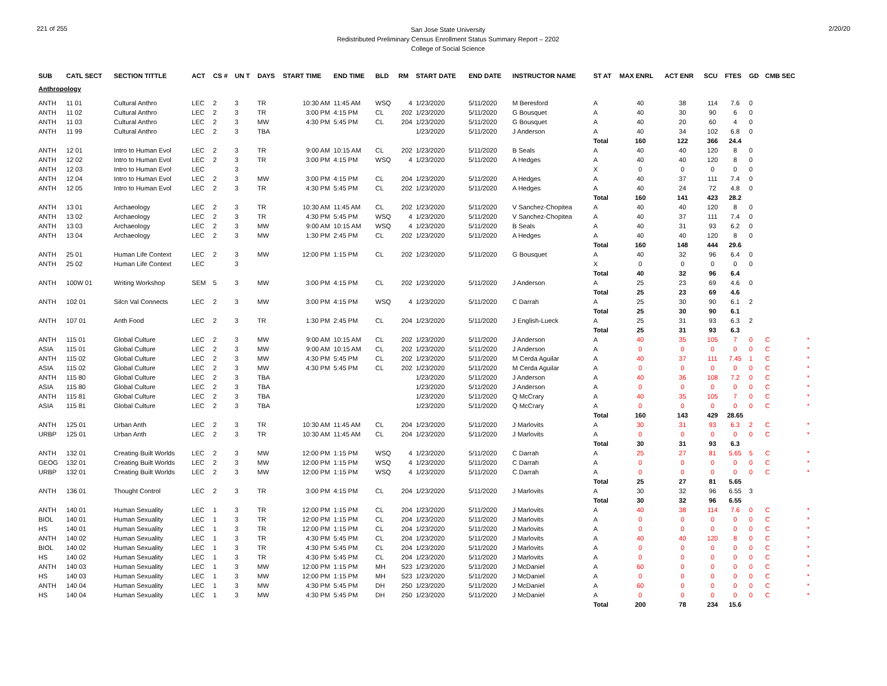221 of 255
San Jose State University
Redistributed Preliminary Census Enrollment Status Summary Report – 2202
College of Social Science
2/20/20
| SUB | CATL SECT | SECTION TITTLE | ACT | CS # | UN T | DAYS | START TIME | END TIME | BLD | RM | START DATE | END DATE | INSTRUCTOR NAME | ST AT | MAX ENRL | ACT ENR | SCU | FTES | GD | CMB SEC | |
| --- | --- | --- | --- | --- | --- | --- | --- | --- | --- | --- | --- | --- | --- | --- | --- | --- | --- | --- | --- | --- | --- |
| Anthropology | | | | | | | | | | | | | | | | | | | | | |
| ANTH | 11 01 | Cultural Anthro | LEC | 2 | 3 | TR | 10:30 AM | 11:45 AM | WSQ | 4 | 1/23/2020 | 5/11/2020 | M Beresford | A | 40 | 38 | 114 | 7.6 | 0 | | |
| ANTH | 11 02 | Cultural Anthro | LEC | 2 | 3 | TR | 3:00 PM | 4:15 PM | CL | 202 | 1/23/2020 | 5/11/2020 | G Bousquet | A | 40 | 30 | 90 | 6 | 0 | | |
| ANTH | 11 03 | Cultural Anthro | LEC | 2 | 3 | MW | 4:30 PM | 5:45 PM | CL | 204 | 1/23/2020 | 5/11/2020 | G Bousquet | A | 40 | 20 | 60 | 4 | 0 | | |
| ANTH | 11 99 | Cultural Anthro | LEC | 2 | 3 | TBA | | | | | 1/23/2020 | 5/11/2020 | J Anderson | A | 40 | 34 | 102 | 6.8 | 0 | | |
| | | | | | | | | | | | | | | Total | 160 | 122 | 366 | 24.4 | | | |
| ANTH | 12 01 | Intro to Human Evol | LEC | 2 | 3 | TR | 9:00 AM | 10:15 AM | CL | 202 | 1/23/2020 | 5/11/2020 | B Seals | A | 40 | 40 | 120 | 8 | 0 | | |
| ANTH | 12 02 | Intro to Human Evol | LEC | 2 | 3 | TR | 3:00 PM | 4:15 PM | WSQ | 4 | 1/23/2020 | 5/11/2020 | A Hedges | A | 40 | 40 | 120 | 8 | 0 | | |
| ANTH | 12 03 | Intro to Human Evol | LEC | | 3 | | | | | | | | | X | 0 | 0 | 0 | 0 | 0 | | |
| ANTH | 12 04 | Intro to Human Evol | LEC | 2 | 3 | MW | 3:00 PM | 4:15 PM | CL | 204 | 1/23/2020 | 5/11/2020 | A Hedges | A | 40 | 37 | 111 | 7.4 | 0 | | |
| ANTH | 12 05 | Intro to Human Evol | LEC | 2 | 3 | TR | 4:30 PM | 5:45 PM | CL | 202 | 1/23/2020 | 5/11/2020 | A Hedges | A | 40 | 24 | 72 | 4.8 | 0 | | |
| | | | | | | | | | | | | | | Total | 160 | 141 | 423 | 28.2 | | | |
| ANTH | 13 01 | Archaeology | LEC | 2 | 3 | TR | 10:30 AM | 11:45 AM | CL | 202 | 1/23/2020 | 5/11/2020 | V Sanchez-Chopitea | A | 40 | 40 | 120 | 8 | 0 | | |
| ANTH | 13 02 | Archaeology | LEC | 2 | 3 | TR | 4:30 PM | 5:45 PM | WSQ | 4 | 1/23/2020 | 5/11/2020 | V Sanchez-Chopitea | A | 40 | 37 | 111 | 7.4 | 0 | | |
| ANTH | 13 03 | Archaeology | LEC | 2 | 3 | MW | 9:00 AM | 10:15 AM | WSQ | 4 | 1/23/2020 | 5/11/2020 | B Seals | A | 40 | 31 | 93 | 6.2 | 0 | | |
| ANTH | 13 04 | Archaeology | LEC | 2 | 3 | MW | 1:30 PM | 2:45 PM | CL | 202 | 1/23/2020 | 5/11/2020 | A Hedges | A | 40 | 40 | 120 | 8 | 0 | | |
| | | | | | | | | | | | | | | Total | 160 | 148 | 444 | 29.6 | | | |
| ANTH | 25 01 | Human Life Context | LEC | 2 | 3 | MW | 12:00 PM | 1:15 PM | CL | 202 | 1/23/2020 | 5/11/2020 | G Bousquet | A | 40 | 32 | 96 | 6.4 | 0 | | |
| ANTH | 25 02 | Human Life Context | LEC | | 3 | | | | | | | | | X | 0 | 0 | 0 | 0 | 0 | | |
| | | | | | | | | | | | | | | Total | 40 | 32 | 96 | 6.4 | | | |
| ANTH | 100W 01 | Writing Workshop | SEM | 5 | 3 | MW | 3:00 PM | 4:15 PM | CL | 202 | 1/23/2020 | 5/11/2020 | J Anderson | A | 25 | 23 | 69 | 4.6 | 0 | | |
| | | | | | | | | | | | | | | Total | 25 | 23 | 69 | 4.6 | | | |
| ANTH | 102 01 | Silcn Val Connects | LEC | 2 | 3 | MW | 3:00 PM | 4:15 PM | WSQ | 4 | 1/23/2020 | 5/11/2020 | C Darrah | A | 25 | 30 | 90 | 6.1 | 2 | | |
| | | | | | | | | | | | | | | Total | 25 | 30 | 90 | 6.1 | | | |
| ANTH | 107 01 | Anth Food | LEC | 2 | 3 | TR | 1:30 PM | 2:45 PM | CL | 204 | 1/23/2020 | 5/11/2020 | J English-Lueck | A | 25 | 31 | 93 | 6.3 | 2 | | |
| | | | | | | | | | | | | | | Total | 25 | 31 | 93 | 6.3 | | | |
| ANTH | 115 01 | Global Culture | LEC | 2 | 3 | MW | 9:00 AM | 10:15 AM | CL | 202 | 1/23/2020 | 5/11/2020 | J Anderson | A | 40 | 35 | 105 | 7 | 0 | C | * |
| ASIA | 115 01 | Global Culture | LEC | 2 | 3 | MW | 9:00 AM | 10:15 AM | CL | 202 | 1/23/2020 | 5/11/2020 | J Anderson | A | 0 | 0 | 0 | 0 | 0 | C | * |
| ANTH | 115 02 | Global Culture | LEC | 2 | 3 | MW | 4:30 PM | 5:45 PM | CL | 202 | 1/23/2020 | 5/11/2020 | M Cerda Aguilar | A | 40 | 37 | 111 | 7.45 | 1 | C | * |
| ASIA | 115 02 | Global Culture | LEC | 2 | 3 | MW | 4:30 PM | 5:45 PM | CL | 202 | 1/23/2020 | 5/11/2020 | M Cerda Aguilar | A | 0 | 0 | 0 | 0 | 0 | C | * |
| ANTH | 115 80 | Global Culture | LEC | 2 | 3 | TBA | | | | | 1/23/2020 | 5/11/2020 | J Anderson | A | 40 | 36 | 108 | 7.2 | 0 | C | * |
| ASIA | 115 80 | Global Culture | LEC | 2 | 3 | TBA | | | | | 1/23/2020 | 5/11/2020 | J Anderson | A | 0 | 0 | 0 | 0 | 0 | C | * |
| ANTH | 115 81 | Global Culture | LEC | 2 | 3 | TBA | | | | | 1/23/2020 | 5/11/2020 | Q McCrary | A | 40 | 35 | 105 | 7 | 0 | C | * |
| ASIA | 115 81 | Global Culture | LEC | 2 | 3 | TBA | | | | | 1/23/2020 | 5/11/2020 | Q McCrary | A | 0 | 0 | 0 | 0 | 0 | C | * |
| | | | | | | | | | | | | | | Total | 160 | 143 | 429 | 28.65 | | | |
| ANTH | 125 01 | Urban Anth | LEC | 2 | 3 | TR | 10:30 AM | 11:45 AM | CL | 204 | 1/23/2020 | 5/11/2020 | J Marlovits | A | 30 | 31 | 93 | 6.3 | 2 | C | * |
| URBP | 125 01 | Urban Anth | LEC | 2 | 3 | TR | 10:30 AM | 11:45 AM | CL | 204 | 1/23/2020 | 5/11/2020 | J Marlovits | A | 0 | 0 | 0 | 0 | 0 | C | * |
| | | | | | | | | | | | | | | Total | 30 | 31 | 93 | 6.3 | | | |
| ANTH | 132 01 | Creating Built Worlds | LEC | 2 | 3 | MW | 12:00 PM | 1:15 PM | WSQ | 4 | 1/23/2020 | 5/11/2020 | C Darrah | A | 25 | 27 | 81 | 5.65 | 5 | C | * |
| GEOG | 132 01 | Creating Built Worlds | LEC | 2 | 3 | MW | 12:00 PM | 1:15 PM | WSQ | 4 | 1/23/2020 | 5/11/2020 | C Darrah | A | 0 | 0 | 0 | 0 | 0 | C | * |
| URBP | 132 01 | Creating Built Worlds | LEC | 2 | 3 | MW | 12:00 PM | 1:15 PM | WSQ | 4 | 1/23/2020 | 5/11/2020 | C Darrah | A | 0 | 0 | 0 | 0 | 0 | C | * |
| | | | | | | | | | | | | | | Total | 25 | 27 | 81 | 5.65 | | | |
| ANTH | 136 01 | Thought Control | LEC | 2 | 3 | TR | 3:00 PM | 4:15 PM | CL | 204 | 1/23/2020 | 5/11/2020 | J Marlovits | A | 30 | 32 | 96 | 6.55 | 3 | | |
| | | | | | | | | | | | | | | Total | 30 | 32 | 96 | 6.55 | | | |
| ANTH | 140 01 | Human Sexuality | LEC | 1 | 3 | TR | 12:00 PM | 1:15 PM | CL | 204 | 1/23/2020 | 5/11/2020 | J Marlovits | A | 40 | 38 | 114 | 7.6 | 0 | C | * |
| BIOL | 140 01 | Human Sexuality | LEC | 1 | 3 | TR | 12:00 PM | 1:15 PM | CL | 204 | 1/23/2020 | 5/11/2020 | J Marlovits | A | 0 | 0 | 0 | 0 | 0 | C | * |
| HS | 140 01 | Human Sexuality | LEC | 1 | 3 | TR | 12:00 PM | 1:15 PM | CL | 204 | 1/23/2020 | 5/11/2020 | J Marlovits | A | 0 | 0 | 0 | 0 | 0 | C | * |
| ANTH | 140 02 | Human Sexuality | LEC | 1 | 3 | TR | 4:30 PM | 5:45 PM | CL | 204 | 1/23/2020 | 5/11/2020 | J Marlovits | A | 40 | 40 | 120 | 8 | 0 | C | * |
| BIOL | 140 02 | Human Sexuality | LEC | 1 | 3 | TR | 4:30 PM | 5:45 PM | CL | 204 | 1/23/2020 | 5/11/2020 | J Marlovits | A | 0 | 0 | 0 | 0 | 0 | C | * |
| HS | 140 02 | Human Sexuality | LEC | 1 | 3 | TR | 4:30 PM | 5:45 PM | CL | 204 | 1/23/2020 | 5/11/2020 | J Marlovits | A | 0 | 0 | 0 | 0 | 0 | C | * |
| ANTH | 140 03 | Human Sexuality | LEC | 1 | 3 | MW | 12:00 PM | 1:15 PM | MH | 523 | 1/23/2020 | 5/11/2020 | J McDaniel | A | 60 | 0 | 0 | 0 | 0 | C | * |
| HS | 140 03 | Human Sexuality | LEC | 1 | 3 | MW | 12:00 PM | 1:15 PM | MH | 523 | 1/23/2020 | 5/11/2020 | J McDaniel | A | 0 | 0 | 0 | 0 | 0 | C | * |
| ANTH | 140 04 | Human Sexuality | LEC | 1 | 3 | MW | 4:30 PM | 5:45 PM | DH | 250 | 1/23/2020 | 5/11/2020 | J McDaniel | A | 60 | 0 | 0 | 0 | 0 | C | * |
| HS | 140 04 | Human Sexuality | LEC | 1 | 3 | MW | 4:30 PM | 5:45 PM | DH | 250 | 1/23/2020 | 5/11/2020 | J McDaniel | A | 0 | 0 | 0 | 0 | 0 | C | * |
| | | | | | | | | | | | | | | Total | 200 | 78 | 234 | 15.6 | | | |